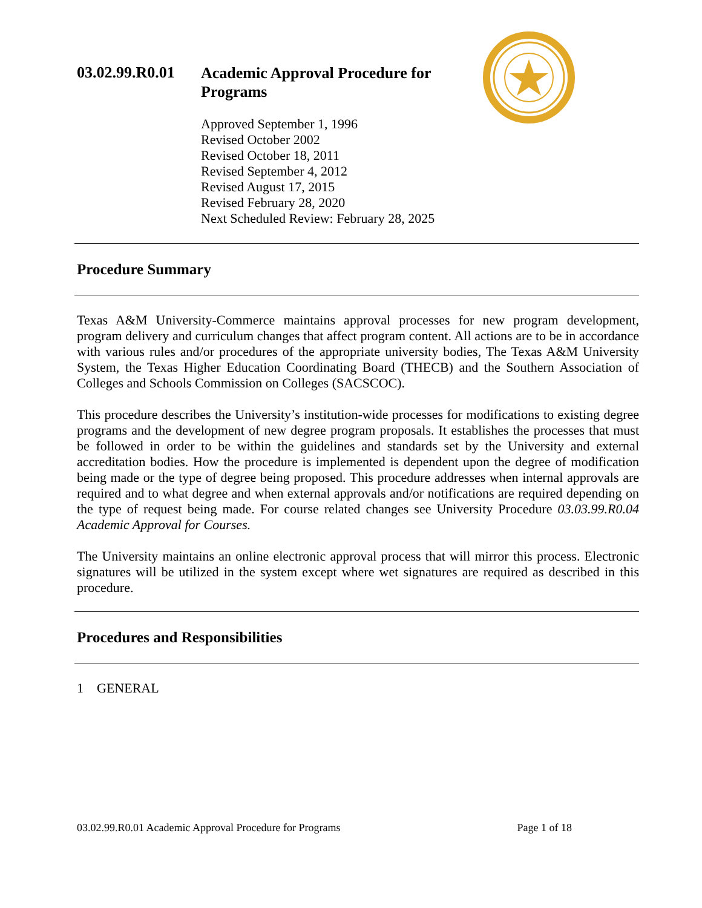03.02.99.R0.01
Academic Approval Procedure for Programs
Approved September 1, 1996
Revised October 2002
Revised October 18, 2011
Revised September 4, 2012
Revised August 17, 2015
Revised February 28, 2020
Next Scheduled Review: February 28, 2025
Procedure Summary
Texas A&M University-Commerce maintains approval processes for new program development, program delivery and curriculum changes that affect program content. All actions are to be in accordance with various rules and/or procedures of the appropriate university bodies, The Texas A&M University System, the Texas Higher Education Coordinating Board (THECB) and the Southern Association of Colleges and Schools Commission on Colleges (SACSCOC).
This procedure describes the University’s institution-wide processes for modifications to existing degree programs and the development of new degree program proposals. It establishes the processes that must be followed in order to be within the guidelines and standards set by the University and external accreditation bodies. How the procedure is implemented is dependent upon the degree of modification being made or the type of degree being proposed. This procedure addresses when internal approvals are required and to what degree and when external approvals and/or notifications are required depending on the type of request being made. For course related changes see University Procedure 03.03.99.R0.04 Academic Approval for Courses.
The University maintains an online electronic approval process that will mirror this process. Electronic signatures will be utilized in the system except where wet signatures are required as described in this procedure.
Procedures and Responsibilities
1 GENERAL
03.02.99.R0.01 Academic Approval Procedure for Programs Page 1 of 18